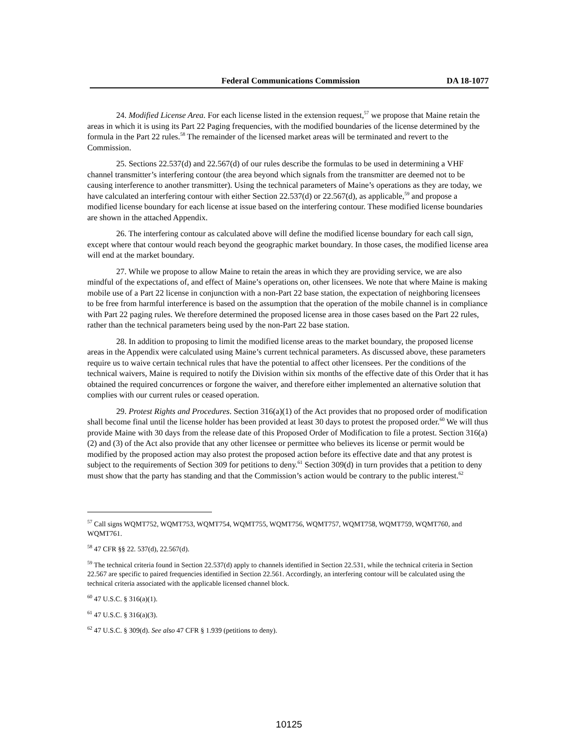Federal Communications Commission DA 18-1077
24. Modified License Area. For each license listed in the extension request,<sup>57</sup> we propose that Maine retain the areas in which it is using its Part 22 Paging frequencies, with the modified boundaries of the license determined by the formula in the Part 22 rules.<sup>58</sup> The remainder of the licensed market areas will be terminated and revert to the Commission.
25. Sections 22.537(d) and 22.567(d) of our rules describe the formulas to be used in determining a VHF channel transmitter’s interfering contour (the area beyond which signals from the transmitter are deemed not to be causing interference to another transmitter). Using the technical parameters of Maine’s operations as they are today, we have calculated an interfering contour with either Section 22.537(d) or 22.567(d), as applicable,<sup>59</sup> and propose a modified license boundary for each license at issue based on the interfering contour. These modified license boundaries are shown in the attached Appendix.
26. The interfering contour as calculated above will define the modified license boundary for each call sign, except where that contour would reach beyond the geographic market boundary. In those cases, the modified license area will end at the market boundary.
27. While we propose to allow Maine to retain the areas in which they are providing service, we are also mindful of the expectations of, and effect of Maine’s operations on, other licensees. We note that where Maine is making mobile use of a Part 22 license in conjunction with a non-Part 22 base station, the expectation of neighboring licensees to be free from harmful interference is based on the assumption that the operation of the mobile channel is in compliance with Part 22 paging rules. We therefore determined the proposed license area in those cases based on the Part 22 rules, rather than the technical parameters being used by the non-Part 22 base station.
28. In addition to proposing to limit the modified license areas to the market boundary, the proposed license areas in the Appendix were calculated using Maine’s current technical parameters. As discussed above, these parameters require us to waive certain technical rules that have the potential to affect other licensees. Per the conditions of the technical waivers, Maine is required to notify the Division within six months of the effective date of this Order that it has obtained the required concurrences or forgone the waiver, and therefore either implemented an alternative solution that complies with our current rules or ceased operation.
29. Protest Rights and Procedures. Section 316(a)(1) of the Act provides that no proposed order of modification shall become final until the license holder has been provided at least 30 days to protest the proposed order.<sup>60</sup> We will thus provide Maine with 30 days from the release date of this Proposed Order of Modification to file a protest. Section 316(a)(2) and (3) of the Act also provide that any other licensee or permittee who believes its license or permit would be modified by the proposed action may also protest the proposed action before its effective date and that any protest is subject to the requirements of Section 309 for petitions to deny.<sup>61</sup> Section 309(d) in turn provides that a petition to deny must show that the party has standing and that the Commission’s action would be contrary to the public interest.<sup>62</sup>
<sup>57</sup> Call signs WQMT752, WQMT753, WQMT754, WQMT755, WQMT756, WQMT757, WQMT758, WQMT759, WQMT760, and WQMT761.
<sup>58</sup> 47 CFR §§ 22. 537(d), 22.567(d).
<sup>59</sup> The technical criteria found in Section 22.537(d) apply to channels identified in Section 22.531, while the technical criteria in Section 22.567 are specific to paired frequencies identified in Section 22.561. Accordingly, an interfering contour will be calculated using the technical criteria associated with the applicable licensed channel block.
<sup>60</sup> 47 U.S.C. § 316(a)(1).
<sup>61</sup> 47 U.S.C. § 316(a)(3).
<sup>62</sup> 47 U.S.C. § 309(d). See also 47 CFR § 1.939 (petitions to deny).
10125